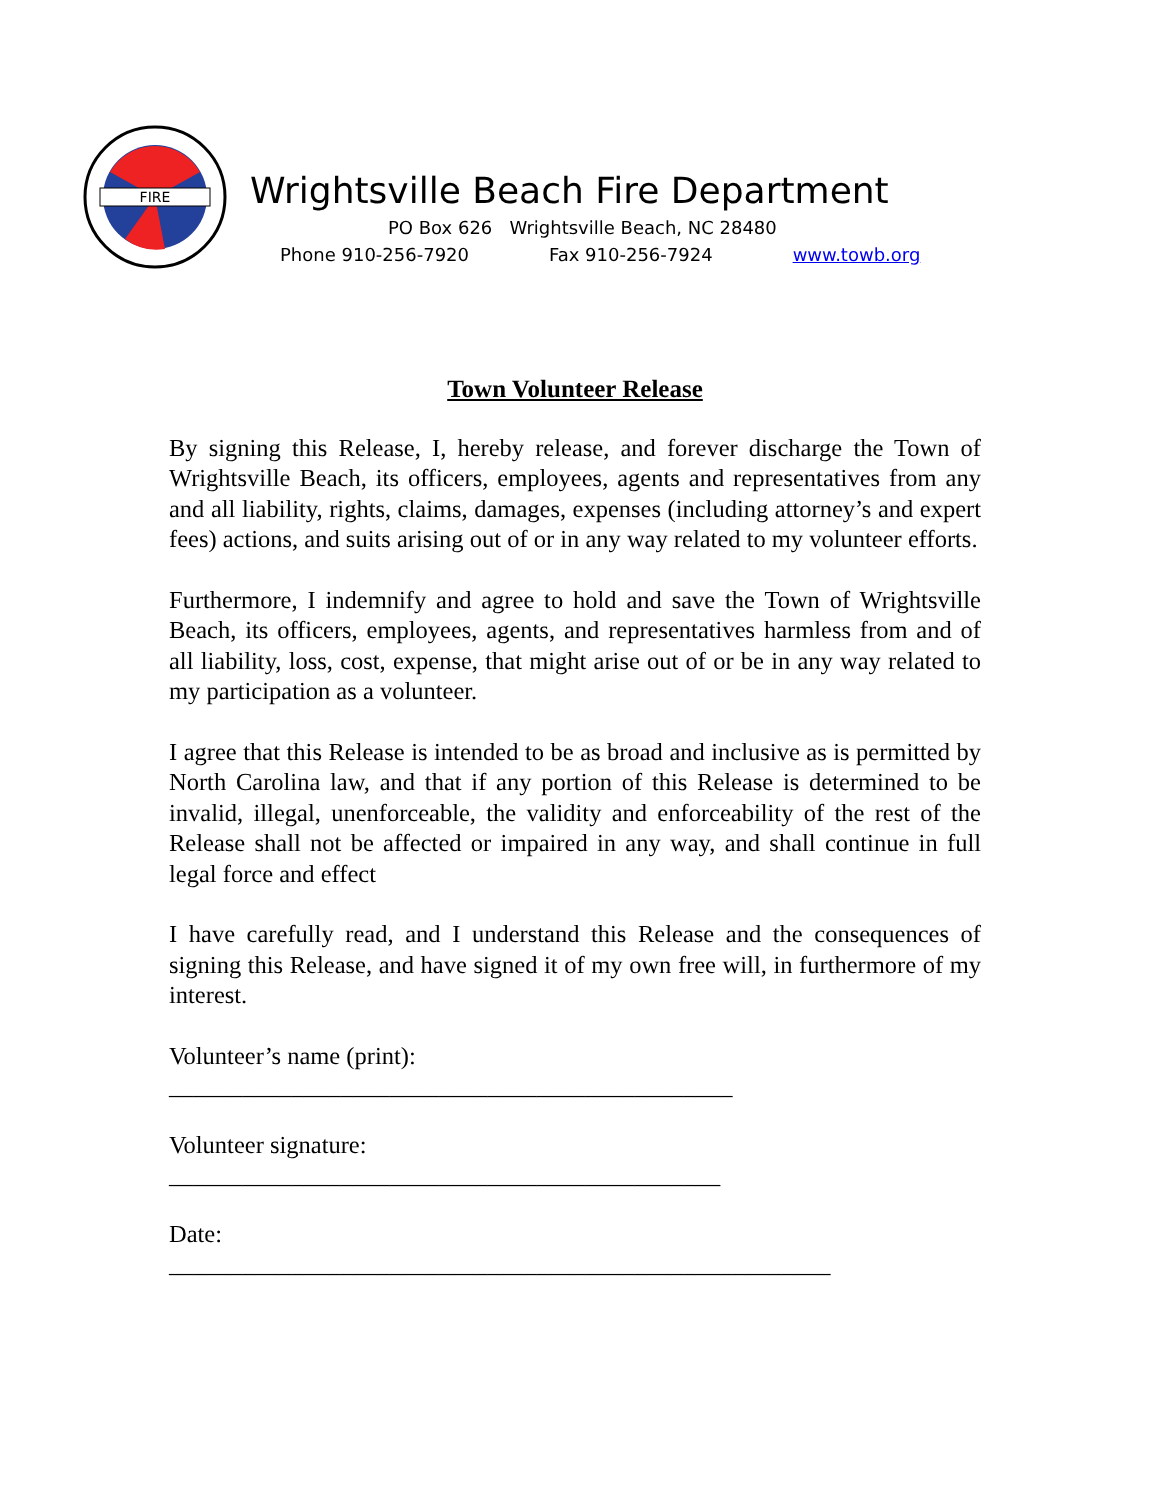FIRE
Wrightsville Beach Fire Department
PO Box 626 Wrightsville Beach, NC 28480
Phone 910-256-7920 Fax 910-256-7924 www.towb.org
Town Volunteer Release
By signing this Release, I, hereby release, and forever discharge the Town of Wrightsville Beach, its officers, employees, agents and representatives from any and all liability, rights, claims, damages, expenses (including attorney’s and expert fees) actions, and suits arising out of or in any way related to my volunteer efforts.
Furthermore, I indemnify and agree to hold and save the Town of Wrightsville Beach, its officers, employees, agents, and representatives harmless from and of all liability, loss, cost, expense, that might arise out of or be in any way related to my participation as a volunteer.
I agree that this Release is intended to be as broad and inclusive as is permitted by North Carolina law, and that if any portion of this Release is determined to be invalid, illegal, unenforceable, the validity and enforceability of the rest of the Release shall not be affected or impaired in any way, and shall continue in full legal force and effect
I have carefully read, and I understand this Release and the consequences of signing this Release, and have signed it of my own free will, in furthermore of my interest.
Volunteer’s name (print):
______________________________________________
Volunteer signature:
_____________________________________________
Date:
______________________________________________________